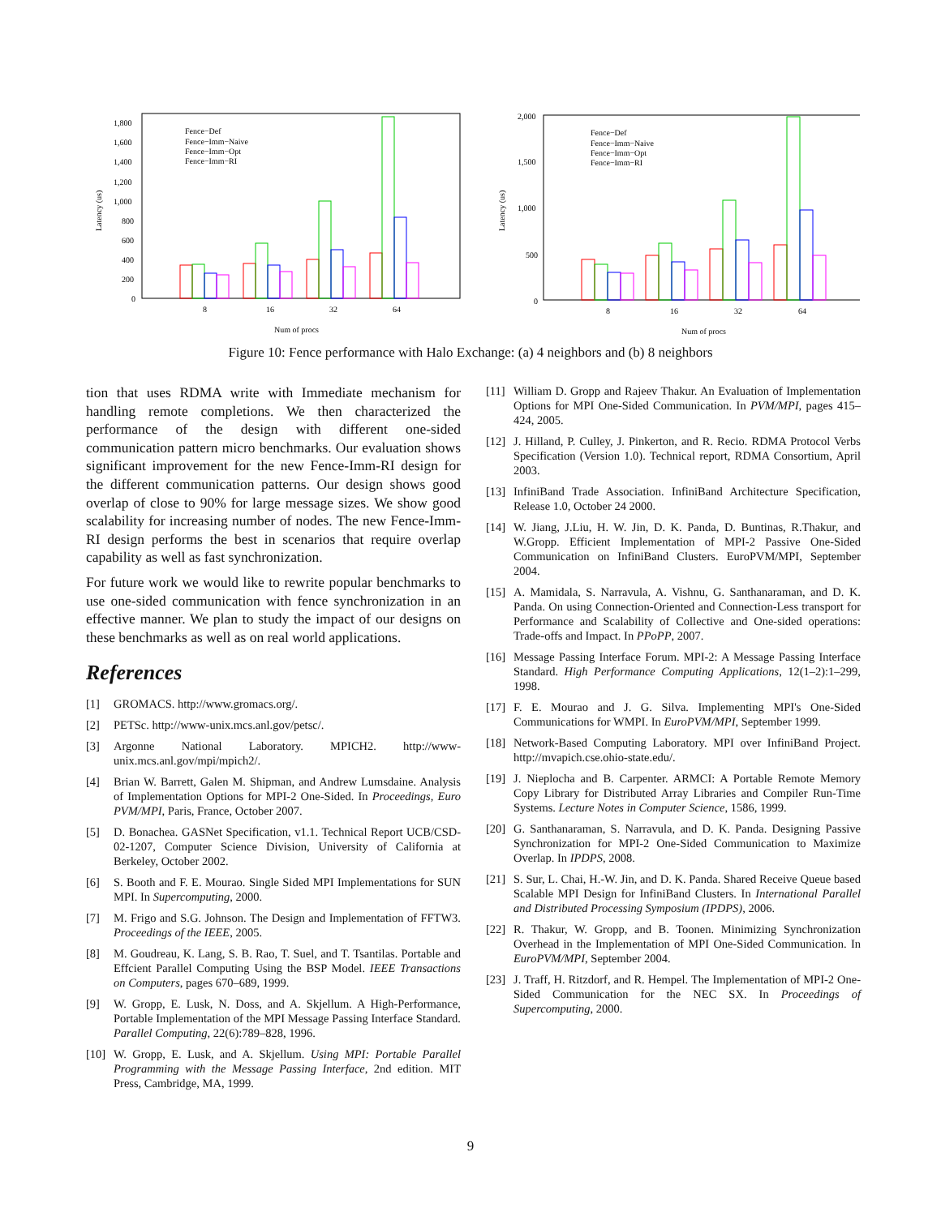1,800
1,600
1,400
1,200
1,000
800
600
400
200
0
Latency (us)
Fence−Def
Fence−Imm−Naive
Fence−Imm−Opt
Fence−Imm−RI
8
16
32
64
Num of procs
2,000
1,500
1,000
500
0
Latency (us)
Fence−Def
Fence−Imm−Naive
Fence−Imm−Opt
Fence−Imm−RI
8
16
32
64
Num of procs
Figure 10: Fence performance with Halo Exchange: (a) 4 neighbors and (b) 8 neighbors
tion that uses RDMA write with Immediate mechanism for handling remote completions. We then characterized the performance of the design with different one-sided communication pattern micro benchmarks. Our evaluation shows significant improvement for the new Fence-Imm-RI design for the different communication patterns. Our design shows good overlap of close to 90% for large message sizes. We show good scalability for increasing number of nodes. The new Fence-Imm-RI design performs the best in scenarios that require overlap capability as well as fast synchronization.
For future work we would like to rewrite popular benchmarks to use one-sided communication with fence synchronization in an effective manner. We plan to study the impact of our designs on these benchmarks as well as on real world applications.
References
[1] GROMACS. http://www.gromacs.org/.
[2] PETSc. http://www-unix.mcs.anl.gov/petsc/.
[3] Argonne National Laboratory. MPICH2. http://www-unix.mcs.anl.gov/mpi/mpich2/.
[4] Brian W. Barrett, Galen M. Shipman, and Andrew Lumsdaine. Analysis of Implementation Options for MPI-2 One-Sided. In Proceedings, Euro PVM/MPI, Paris, France, October 2007.
[5] D. Bonachea. GASNet Specification, v1.1. Technical Report UCB/CSD-02-1207, Computer Science Division, University of California at Berkeley, October 2002.
[6] S. Booth and F. E. Mourao. Single Sided MPI Implementations for SUN MPI. In Supercomputing, 2000.
[7] M. Frigo and S.G. Johnson. The Design and Implementation of FFTW3. Proceedings of the IEEE, 2005.
[8] M. Goudreau, K. Lang, S. B. Rao, T. Suel, and T. Tsantilas. Portable and Effcient Parallel Computing Using the BSP Model. IEEE Transactions on Computers, pages 670–689, 1999.
[9] W. Gropp, E. Lusk, N. Doss, and A. Skjellum. A High-Performance, Portable Implementation of the MPI Message Passing Interface Standard. Parallel Computing, 22(6):789–828, 1996.
[10] W. Gropp, E. Lusk, and A. Skjellum. Using MPI: Portable Parallel Programming with the Message Passing Interface, 2nd edition. MIT Press, Cambridge, MA, 1999.
[11] William D. Gropp and Rajeev Thakur. An Evaluation of Implementation Options for MPI One-Sided Communication. In PVM/MPI, pages 415–424, 2005.
[12] J. Hilland, P. Culley, J. Pinkerton, and R. Recio. RDMA Protocol Verbs Specification (Version 1.0). Technical report, RDMA Consortium, April 2003.
[13] InfiniBand Trade Association. InfiniBand Architecture Specification, Release 1.0, October 24 2000.
[14] W. Jiang, J.Liu, H. W. Jin, D. K. Panda, D. Buntinas, R.Thakur, and W.Gropp. Efficient Implementation of MPI-2 Passive One-Sided Communication on InfiniBand Clusters. EuroPVM/MPI, September 2004.
[15] A. Mamidala, S. Narravula, A. Vishnu, G. Santhanaraman, and D. K. Panda. On using Connection-Oriented and Connection-Less transport for Performance and Scalability of Collective and One-sided operations: Trade-offs and Impact. In PPoPP, 2007.
[16] Message Passing Interface Forum. MPI-2: A Message Passing Interface Standard. High Performance Computing Applications, 12(1–2):1–299, 1998.
[17] F. E. Mourao and J. G. Silva. Implementing MPI's One-Sided Communications for WMPI. In EuroPVM/MPI, September 1999.
[18] Network-Based Computing Laboratory. MPI over InfiniBand Project. http://mvapich.cse.ohio-state.edu/.
[19] J. Nieplocha and B. Carpenter. ARMCI: A Portable Remote Memory Copy Library for Distributed Array Libraries and Compiler Run-Time Systems. Lecture Notes in Computer Science, 1586, 1999.
[20] G. Santhanaraman, S. Narravula, and D. K. Panda. Designing Passive Synchronization for MPI-2 One-Sided Communication to Maximize Overlap. In IPDPS, 2008.
[21] S. Sur, L. Chai, H.-W. Jin, and D. K. Panda. Shared Receive Queue based Scalable MPI Design for InfiniBand Clusters. In International Parallel and Distributed Processing Symposium (IPDPS), 2006.
[22] R. Thakur, W. Gropp, and B. Toonen. Minimizing Synchronization Overhead in the Implementation of MPI One-Sided Communication. In EuroPVM/MPI, September 2004.
[23] J. Traff, H. Ritzdorf, and R. Hempel. The Implementation of MPI-2 One-Sided Communication for the NEC SX. In Proceedings of Supercomputing, 2000.
9